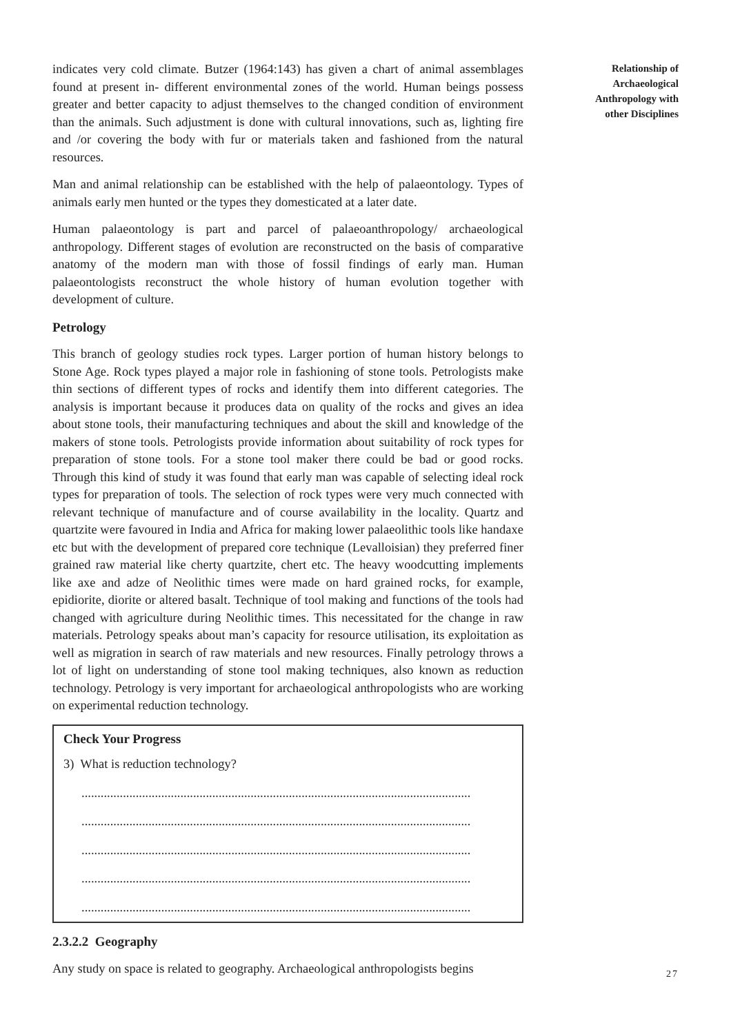indicates very cold climate. Butzer (1964:143) has given a chart of animal assemblages found at present in- different environmental zones of the world. Human beings possess greater and better capacity to adjust themselves to the changed condition of environment than the animals. Such adjustment is done with cultural innovations, such as, lighting fire and /or covering the body with fur or materials taken and fashioned from the natural resources.
Man and animal relationship can be established with the help of palaeontology. Types of animals early men hunted or the types they domesticated at a later date.
Human palaeontology is part and parcel of palaeoanthropology/ archaeological anthropology. Different stages of evolution are reconstructed on the basis of comparative anatomy of the modern man with those of fossil findings of early man. Human palaeontologists reconstruct the whole history of human evolution together with development of culture.
Petrology
This branch of geology studies rock types. Larger portion of human history belongs to Stone Age. Rock types played a major role in fashioning of stone tools. Petrologists make thin sections of different types of rocks and identify them into different categories. The analysis is important because it produces data on quality of the rocks and gives an idea about stone tools, their manufacturing techniques and about the skill and knowledge of the makers of stone tools. Petrologists provide information about suitability of rock types for preparation of stone tools. For a stone tool maker there could be bad or good rocks. Through this kind of study it was found that early man was capable of selecting ideal rock types for preparation of tools. The selection of rock types were very much connected with relevant technique of manufacture and of course availability in the locality. Quartz and quartzite were favoured in India and Africa for making lower palaeolithic tools like handaxe etc but with the development of prepared core technique (Levalloisian) they preferred finer grained raw material like cherty quartzite, chert etc. The heavy woodcutting implements like axe and adze of Neolithic times were made on hard grained rocks, for example, epidiorite, diorite or altered basalt. Technique of tool making and functions of the tools had changed with agriculture during Neolithic times. This necessitated for the change in raw materials. Petrology speaks about man’s capacity for resource utilisation, its exploitation as well as migration in search of raw materials and new resources. Finally petrology throws a lot of light on understanding of stone tool making techniques, also known as reduction technology. Petrology is very important for archaeological anthropologists who are working on experimental reduction technology.
Check Your Progress
3) What is reduction technology?
..........................................................................................................................
..........................................................................................................................
..........................................................................................................................
..........................................................................................................................
..........................................................................................................................
2.3.2.2 Geography
Any study on space is related to geography. Archaeological anthropologists begins
Relationship of
Archaeological
Anthropology with
other Disciplines
27